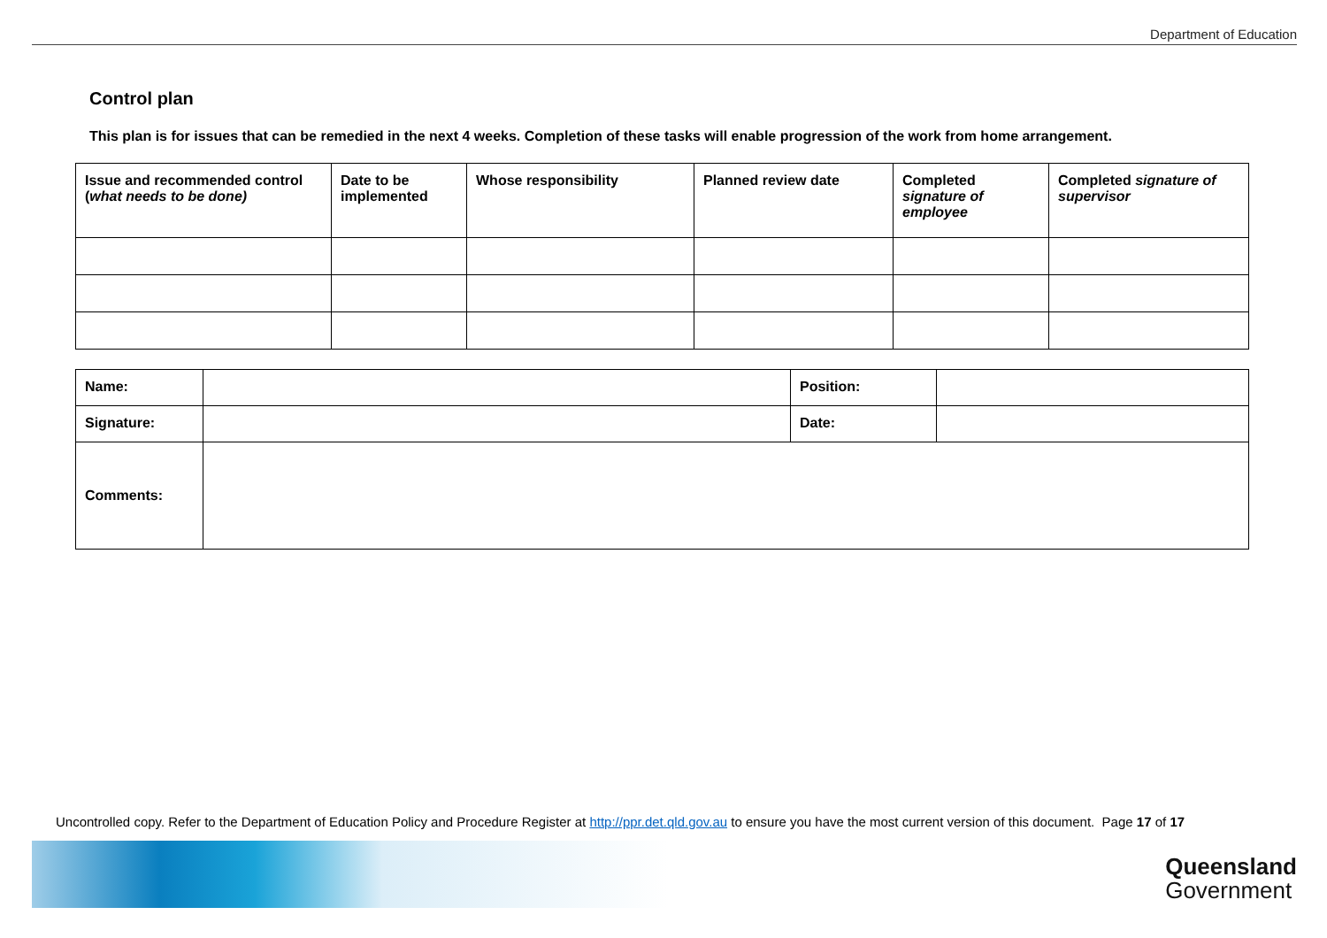Department of Education
Control plan
This plan is for issues that can be remedied in the next 4 weeks. Completion of these tasks will enable progression of the work from home arrangement.
| Issue and recommended control ( what needs to be done) | Date to be implemented | Whose responsibility | Planned review date | Completed signature of employee | Completed signature of supervisor |
| --- | --- | --- | --- | --- | --- |
| Name: | | Position: | |
| Signature: | | Date: | |
| Comments: | | | |
Uncontrolled copy. Refer to the Department of Education Policy and Procedure Register at http://ppr.det.qld.gov.au to ensure you have the most current version of this document. Page 17 of 17
Queensland
Government